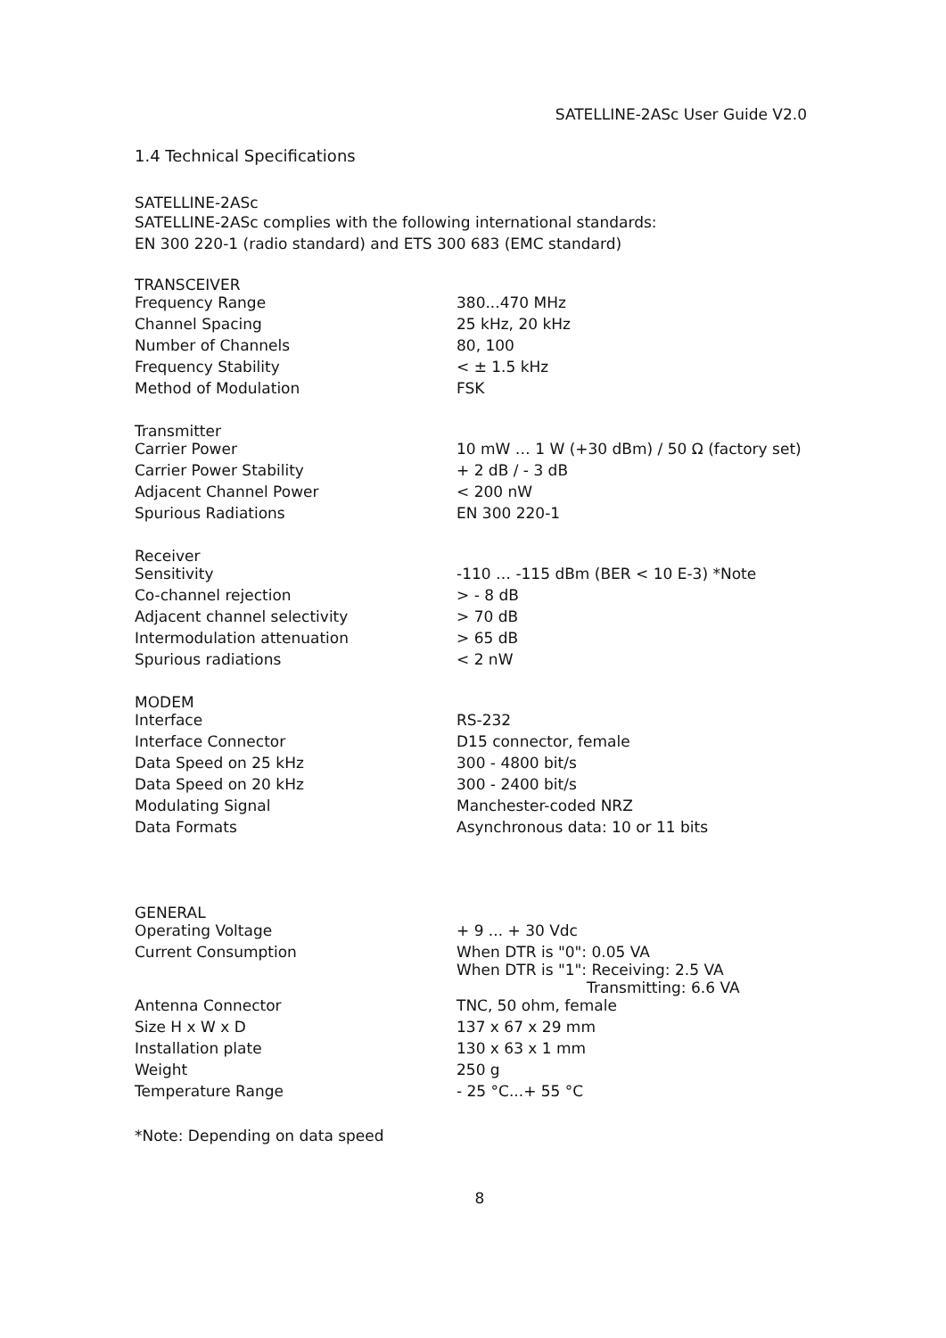SATELLINE-2ASc User Guide V2.0
1.4 Technical Specifications
SATELLINE-2ASc
SATELLINE-2ASc complies with the following international standards:
EN 300 220-1 (radio standard) and ETS 300 683 (EMC standard)
TRANSCEIVER
| Frequency Range | 380...470 MHz |
| Channel Spacing | 25 kHz, 20 kHz |
| Number of Channels | 80, 100 |
| Frequency Stability | < ± 1.5 kHz |
| Method of Modulation | FSK |
Transmitter
| Carrier Power | 10 mW … 1 W (+30 dBm) / 50 Ω (factory set) |
| Carrier Power Stability | + 2 dB / - 3 dB |
| Adjacent Channel Power | < 200 nW |
| Spurious Radiations | EN 300 220-1 |
Receiver
| Sensitivity | -110 … -115 dBm (BER < 10 E-3) *Note |
| Co-channel rejection | > - 8 dB |
| Adjacent channel selectivity | > 70 dB |
| Intermodulation attenuation | > 65 dB |
| Spurious radiations | < 2 nW |
MODEM
| Interface | RS-232 |
| Interface Connector | D15 connector, female |
| Data Speed on 25 kHz | 300 - 4800 bit/s |
| Data Speed on 20 kHz | 300 - 2400 bit/s |
| Modulating Signal | Manchester-coded NRZ |
| Data Formats | Asynchronous data: 10 or 11 bits |
GENERAL
| Operating Voltage | + 9 ... + 30 Vdc |
| Current Consumption | When DTR is "0": 0.05 VA When DTR is "1": Receiving: 2.5 VA Transmitting: 6.6 VA |
| Antenna Connector | TNC, 50 ohm, female |
| Size H x W x D | 137 x 67 x 29 mm |
| Installation plate | 130 x 63 x 1 mm |
| Weight | 250 g |
| Temperature Range | - 25 °C...+ 55 °C |
*Note: Depending on data speed
8